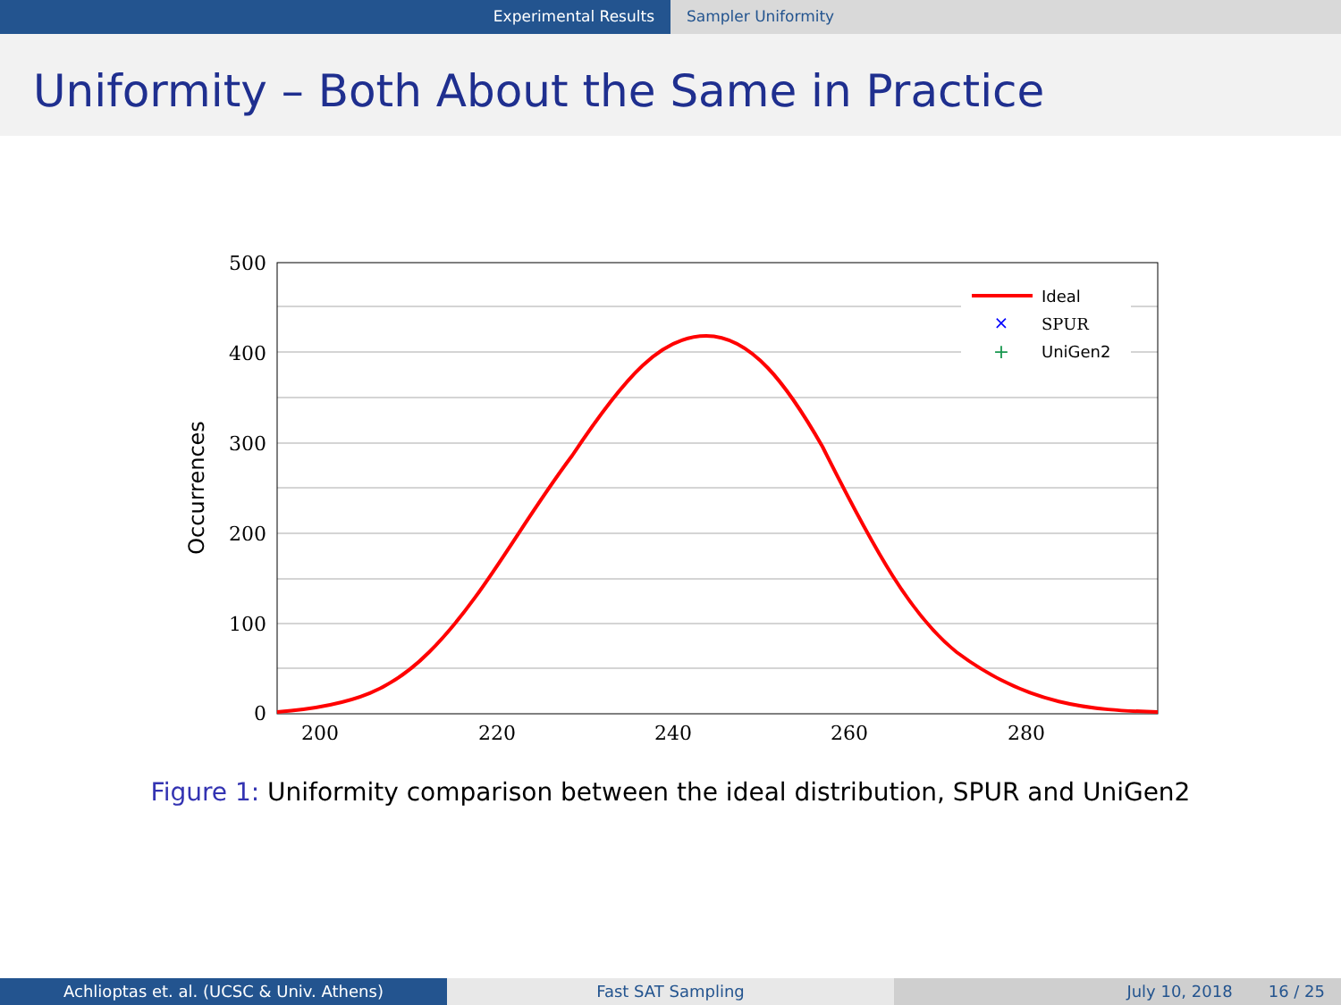Experimental Results Sampler Uniformity
Uniformity – Both About the Same in Practice
500
400
300
200
100
0
200
220
240
260
280
Occurrences
×
+
Ideal
SPUR
UniGen2
Figure 1: Uniformity comparison between the ideal distribution, SPUR and UniGen2
Achlioptas et. al. (UCSC & Univ. Athens) Fast SAT Sampling July 10, 2018 16 / 25